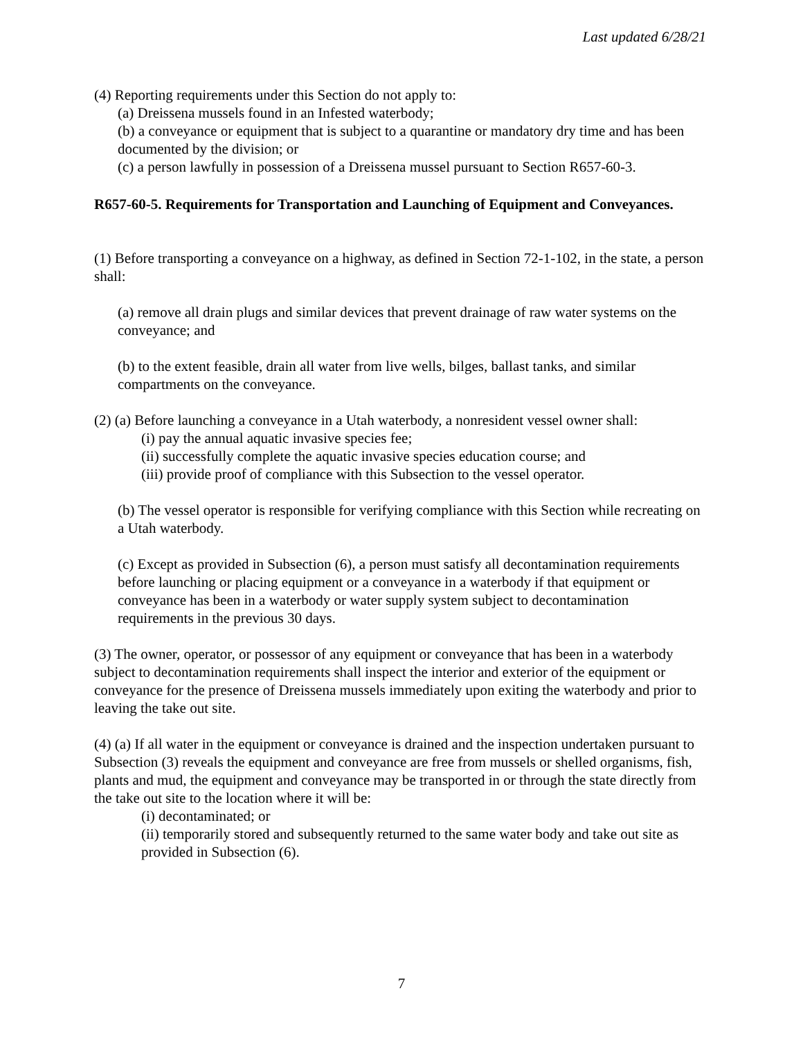Last updated 6/28/21
(4) Reporting requirements under this Section do not apply to:
(a) Dreissena mussels found in an Infested waterbody;
(b) a conveyance or equipment that is subject to a quarantine or mandatory dry time and has been documented by the division; or
(c) a person lawfully in possession of a Dreissena mussel pursuant to Section R657-60-3.
R657-60-5. Requirements for Transportation and Launching of Equipment and Conveyances.
(1) Before transporting a conveyance on a highway, as defined in Section 72-1-102, in the state, a person shall:
(a) remove all drain plugs and similar devices that prevent drainage of raw water systems on the conveyance; and
(b) to the extent feasible, drain all water from live wells, bilges, ballast tanks, and similar compartments on the conveyance.
(2) (a) Before launching a conveyance in a Utah waterbody, a nonresident vessel owner shall:
(i) pay the annual aquatic invasive species fee;
(ii) successfully complete the aquatic invasive species education course; and
(iii) provide proof of compliance with this Subsection to the vessel operator.
(b) The vessel operator is responsible for verifying compliance with this Section while recreating on a Utah waterbody.
(c) Except as provided in Subsection (6), a person must satisfy all decontamination requirements before launching or placing equipment or a conveyance in a waterbody if that equipment or conveyance has been in a waterbody or water supply system subject to decontamination requirements in the previous 30 days.
(3) The owner, operator, or possessor of any equipment or conveyance that has been in a waterbody subject to decontamination requirements shall inspect the interior and exterior of the equipment or conveyance for the presence of Dreissena mussels immediately upon exiting the waterbody and prior to leaving the take out site.
(4) (a) If all water in the equipment or conveyance is drained and the inspection undertaken pursuant to Subsection (3) reveals the equipment and conveyance are free from mussels or shelled organisms, fish, plants and mud, the equipment and conveyance may be transported in or through the state directly from the take out site to the location where it will be:
(i) decontaminated; or
(ii) temporarily stored and subsequently returned to the same water body and take out site as provided in Subsection (6).
7